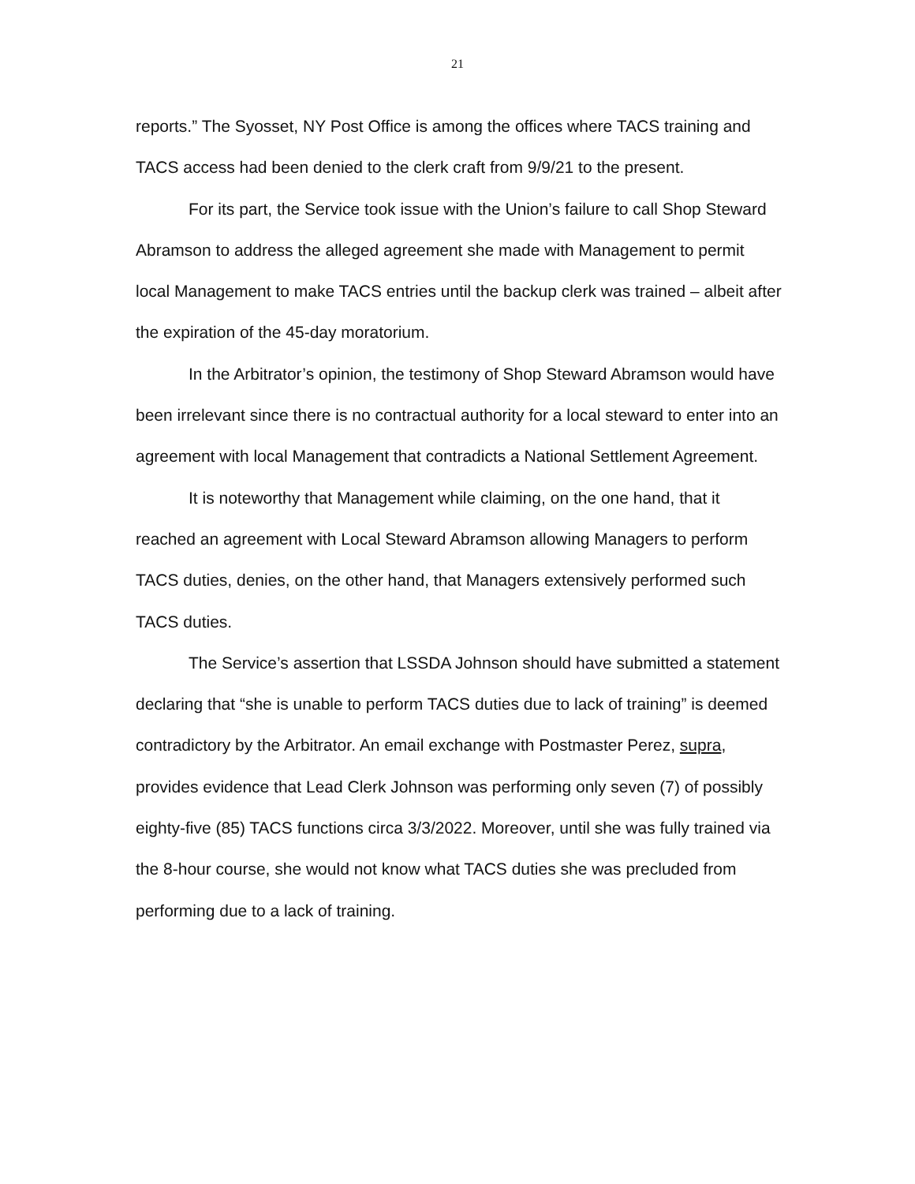21
reports.” The Syosset, NY Post Office is among the offices where TACS training and TACS access had been denied to the clerk craft from 9/9/21 to the present.
For its part, the Service took issue with the Union’s failure to call Shop Steward Abramson to address the alleged agreement she made with Management to permit local Management to make TACS entries until the backup clerk was trained – albeit after the expiration of the 45-day moratorium.
In the Arbitrator’s opinion, the testimony of Shop Steward Abramson would have been irrelevant since there is no contractual authority for a local steward to enter into an agreement with local Management that contradicts a National Settlement Agreement.
It is noteworthy that Management while claiming, on the one hand, that it reached an agreement with Local Steward Abramson allowing Managers to perform TACS duties, denies, on the other hand, that Managers extensively performed such TACS duties.
The Service’s assertion that LSSDA Johnson should have submitted a statement declaring that “she is unable to perform TACS duties due to lack of training” is deemed contradictory by the Arbitrator. An email exchange with Postmaster Perez, supra, provides evidence that Lead Clerk Johnson was performing only seven (7) of possibly eighty-five (85) TACS functions circa 3/3/2022. Moreover, until she was fully trained via the 8-hour course, she would not know what TACS duties she was precluded from performing due to a lack of training.